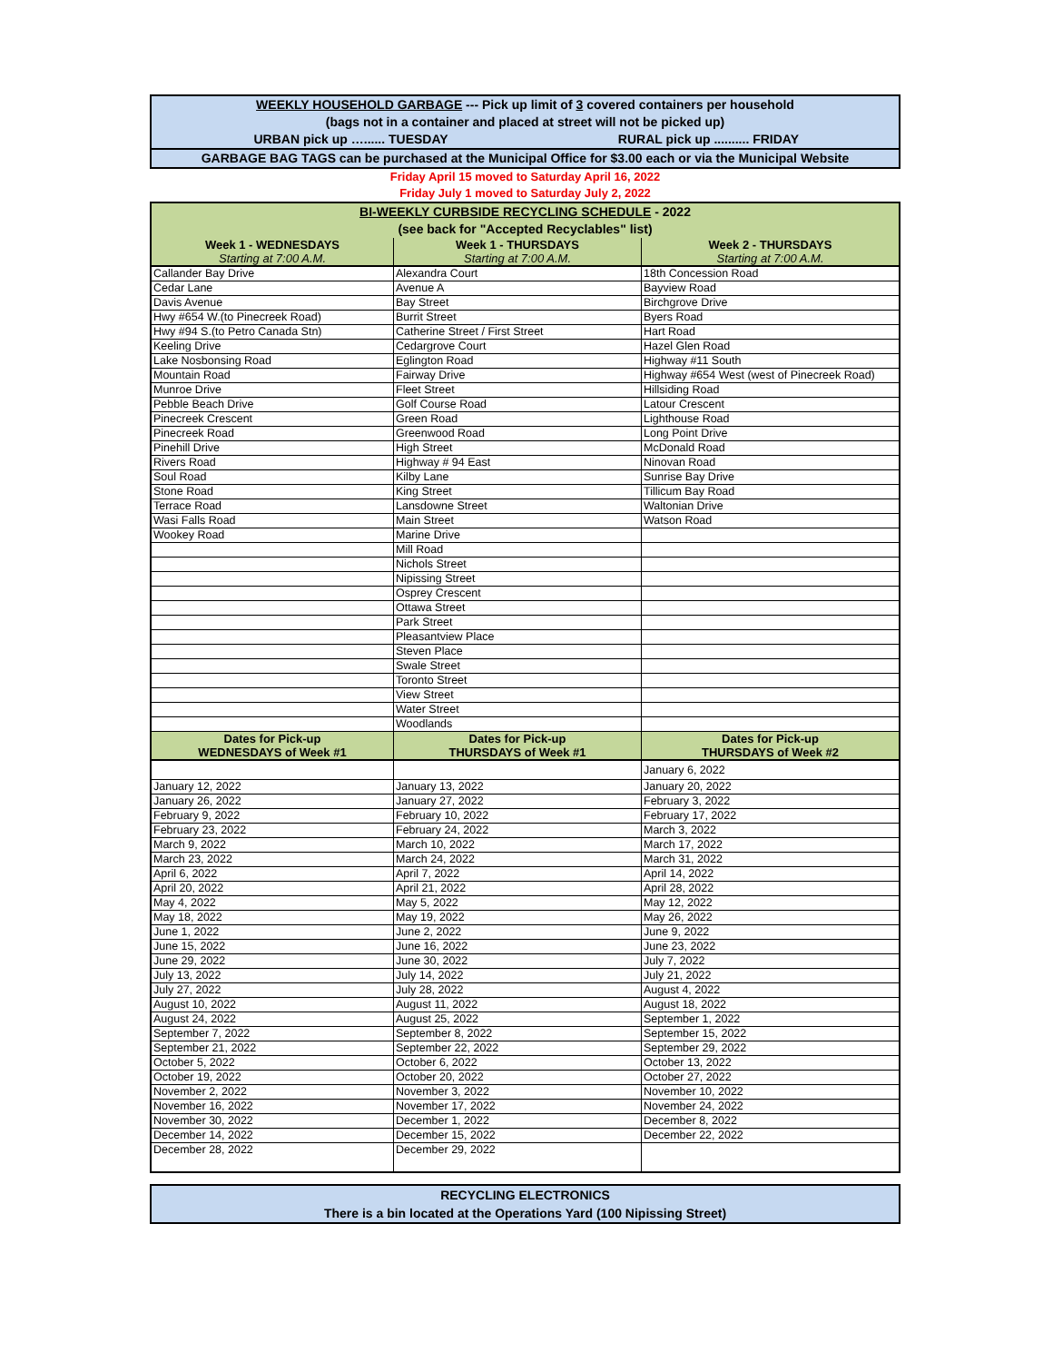WEEKLY HOUSEHOLD GARBAGE --- Pick up limit of 3 covered containers per household
(bags not in a container and placed at street will not be picked up)
URBAN pick up …...... TUESDAY RURAL pick up .......... FRIDAY
GARBAGE BAG TAGS can be purchased at the Municipal Office for $3.00 each or via the Municipal Website
Friday April 15 moved to Saturday April 16, 2022
Friday July 1 moved to Saturday July 2, 2022
| BI-WEEKLY CURBSIDE RECYCLING SCHEDULE - 2022 | | |
| (see back for "Accepted Recyclables" list) | | |
| Week 1 - WEDNESDAYS Starting at 7:00 A.M. | Week 1 - THURSDAYS Starting at 7:00 A.M. | Week 2 - THURSDAYS Starting at 7:00 A.M. |
| Callander Bay Drive | Alexandra Court | 18th Concession Road |
| Cedar Lane | Avenue A | Bayview Road |
| Davis Avenue | Bay Street | Birchgrove Drive |
| Hwy #654 W.(to Pinecreek Road) | Burrit Street | Byers Road |
| Hwy #94 S.(to Petro Canada Stn) | Catherine Street / First Street | Hart Road |
| Keeling Drive | Cedargrove Court | Hazel Glen Road |
| Lake Nosbonsing Road | Eglington Road | Highway #11 South |
| Mountain Road | Fairway Drive | Highway #654 West (west of Pinecreek Road) |
| Munroe Drive | Fleet Street | Hillsiding Road |
| Pebble Beach Drive | Golf Course Road | Latour Crescent |
| Pinecreek Crescent | Green Road | Lighthouse Road |
| Pinecreek Road | Greenwood Road | Long Point Drive |
| Pinehill Drive | High Street | McDonald Road |
| Rivers Road | Highway # 94 East | Ninovan Road |
| Soul Road | Kilby Lane | Sunrise Bay Drive |
| Stone Road | King Street | Tillicum Bay Road |
| Terrace Road | Lansdowne Street | Waltonian Drive |
| Wasi Falls Road | Main Street | Watson Road |
| Wookey Road | Marine Drive | |
| | Mill Road | |
| | Nichols Street | |
| | Nipissing Street | |
| | Osprey Crescent | |
| | Ottawa Street | |
| | Park Street | |
| | Pleasantview Place | |
| | Steven Place | |
| | Swale Street | |
| | Toronto Street | |
| | View Street | |
| | Water Street | |
| | Woodlands | |
| Dates for Pick-up WEDNESDAYS of Week #1 | Dates for Pick-up THURSDAYS of Week #1 | Dates for Pick-up THURSDAYS of Week #2 |
| | | January 6, 2022 |
| January 12, 2022 | January 13, 2022 | January 20, 2022 |
| January 26, 2022 | January 27, 2022 | February 3, 2022 |
| February 9, 2022 | February 10, 2022 | February 17, 2022 |
| February 23, 2022 | February 24, 2022 | March 3, 2022 |
| March 9, 2022 | March 10, 2022 | March 17, 2022 |
| March 23, 2022 | March 24, 2022 | March 31, 2022 |
| April 6, 2022 | April 7, 2022 | April 14, 2022 |
| April 20, 2022 | April 21, 2022 | April 28, 2022 |
| May 4, 2022 | May 5, 2022 | May 12, 2022 |
| May 18, 2022 | May 19, 2022 | May 26, 2022 |
| June 1, 2022 | June 2, 2022 | June 9, 2022 |
| June 15, 2022 | June 16, 2022 | June 23, 2022 |
| June 29, 2022 | June 30, 2022 | July 7, 2022 |
| July 13, 2022 | July 14, 2022 | July 21, 2022 |
| July 27, 2022 | July 28, 2022 | August 4, 2022 |
| August 10, 2022 | August 11, 2022 | August 18, 2022 |
| August 24, 2022 | August 25, 2022 | September 1, 2022 |
| September 7, 2022 | September 8, 2022 | September 15, 2022 |
| September 21, 2022 | September 22, 2022 | September 29, 2022 |
| October 5, 2022 | October 6, 2022 | October 13, 2022 |
| October 19, 2022 | October 20, 2022 | October 27, 2022 |
| November 2, 2022 | November 3, 2022 | November 10, 2022 |
| November 16, 2022 | November 17, 2022 | November 24, 2022 |
| November 30, 2022 | December 1, 2022 | December 8, 2022 |
| December 14, 2022 | December 15, 2022 | December 22, 2022 |
| December 28, 2022 | December 29, 2022 | |
RECYCLING ELECTRONICS
There is a bin located at the Operations Yard (100 Nipissing Street)